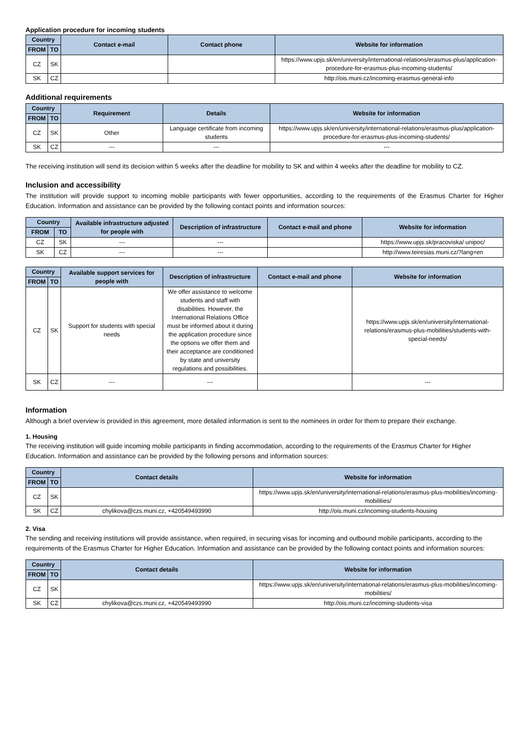Application procedure for incoming students
| Country | | Contact e-mail | Contact phone | Website for information |
| --- | --- | --- | --- | --- |
| FROM | TO | | | |
| CZ | SK | | | https://www.upjs.sk/en/university/international-relations/erasmus-plus/application-procedure-for-erasmus-plus-incoming-students/ |
| SK | CZ | | | http://ois.muni.cz/incoming-erasmus-general-info |
Additional requirements
| Country | | Requirement | Details | Website for information |
| --- | --- | --- | --- | --- |
| FROM | TO | | | |
| CZ | SK | Other | Language certificate from incoming students | https://www.upjs.sk/en/university/international-relations/erasmus-plus/application-procedure-for-erasmus-plus-incoming-students/ |
| SK | CZ | --- | --- | --- |
The receiving institution will send its decision within 5 weeks after the deadline for mobility to SK and within 4 weeks after the deadline for mobility to CZ.
Inclusion and accessibility
The institution will provide support to incoming mobile participants with fewer opportunities, according to the requirements of the Erasmus Charter for Higher Education. Information and assistance can be provided by the following contact points and information sources:
| Country | | Available infrastructure adjusted for people with | Description of infrastructure | Contact e-mail and phone | Website for information |
| --- | --- | --- | --- | --- | --- |
| FROM | TO | | | | |
| CZ | SK | --- | --- | | https://www.upjs.sk/pracoviska/ unipoc/ |
| SK | CZ | --- | --- | | http://www.teiresias.muni.cz/?lang=en |
| Country | | Available support services for people with | Description of infrastructure | Contact e-mail and phone | Website for information |
| --- | --- | --- | --- | --- | --- |
| FROM | TO | | | | |
| CZ | SK | Support for students with special needs | We offer assistance to welcome students and staff with disabilities. However, the International Relations Office must be informed about it during the application procedure since the options we offer them and their acceptance are conditioned by state and university regulations and possibilities. | | https://www.upjs.sk/en/university/international-relations/erasmus-plus-mobilities/students-with-special-needs/ |
| SK | CZ | --- | --- | | --- |
Information
Although a brief overview is provided in this agreement, more detailed information is sent to the nominees in order for them to prepare their exchange.
1. Housing
The receiving institution will guide incoming mobile participants in finding accommodation, according to the requirements of the Erasmus Charter for Higher Education. Information and assistance can be provided by the following persons and information sources:
| Country | | Contact details | Website for information |
| --- | --- | --- | --- |
| FROM | TO | | |
| CZ | SK | | https://www.upjs.sk/en/university/international-relations/erasmus-plus-mobilities/incoming-mobilities/ |
| SK | CZ | chylikova@czs.muni.cz, +420549493990 | http://ois.muni.cz/incoming-students-housing |
2. Visa
The sending and receiving institutions will provide assistance, when required, in securing visas for incoming and outbound mobile participants, according to the requirements of the Erasmus Charter for Higher Education. Information and assistance can be provided by the following contact points and information sources:
| Country | | Contact details | Website for information |
| --- | --- | --- | --- |
| FROM | TO | | |
| CZ | SK | | https://www.upjs.sk/en/university/international-relations/erasmus-plus-mobilities/incoming-mobilities/ |
| SK | CZ | chylikova@czs.muni.cz, +420549493990 | http://ois.muni.cz/incoming-students-visa |